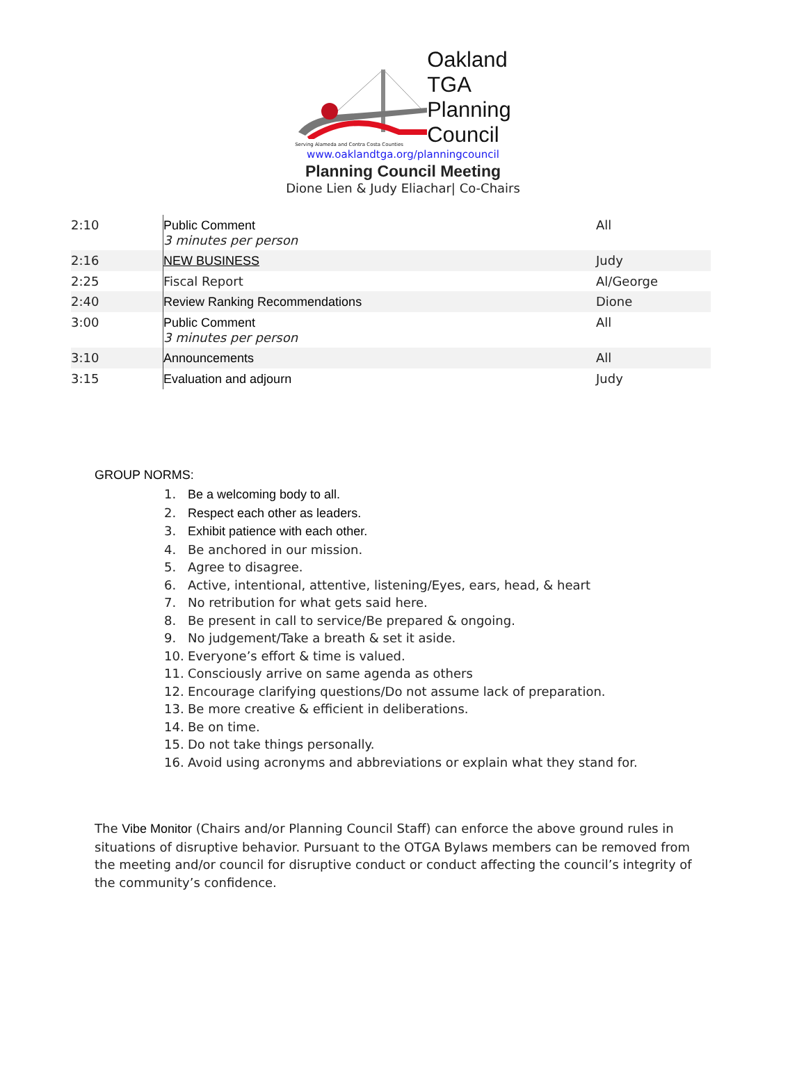Serving Alameda and Contra Costa Counties
Oakland
TGA
Planning
Council
www.oaklandtga.org/planningcouncil
Planning Council Meeting
Dione Lien & Judy Eliachar| Co-Chairs
| 2:10 | Public Comment 3 minutes per person | All |
| 2:16 | NEW BUSINESS | Judy |
| 2:25 | Fiscal Report | Al/George |
| 2:40 | Review Ranking Recommendations | Dione |
| 3:00 | Public Comment 3 minutes per person | All |
| 3:10 | Announcements | All |
| 3:15 | Evaluation and adjourn | Judy |
GROUP NORMS:
1. Be a welcoming body to all.
2. Respect each other as leaders.
3. Exhibit patience with each other.
4. Be anchored in our mission.
5. Agree to disagree.
6. Active, intentional, attentive, listening/Eyes, ears, head, & heart
7. No retribution for what gets said here.
8. Be present in call to service/Be prepared & ongoing.
9. No judgement/Take a breath & set it aside.
10. Everyone’s effort & time is valued.
11. Consciously arrive on same agenda as others
12. Encourage clarifying questions/Do not assume lack of preparation.
13. Be more creative & efficient in deliberations.
14. Be on time.
15. Do not take things personally.
16. Avoid using acronyms and abbreviations or explain what they stand for.
The Vibe Monitor (Chairs and/or Planning Council Staff) can enforce the above ground rules in situations of disruptive behavior. Pursuant to the OTGA Bylaws members can be removed from the meeting and/or council for disruptive conduct or conduct affecting the council’s integrity of the community’s confidence.